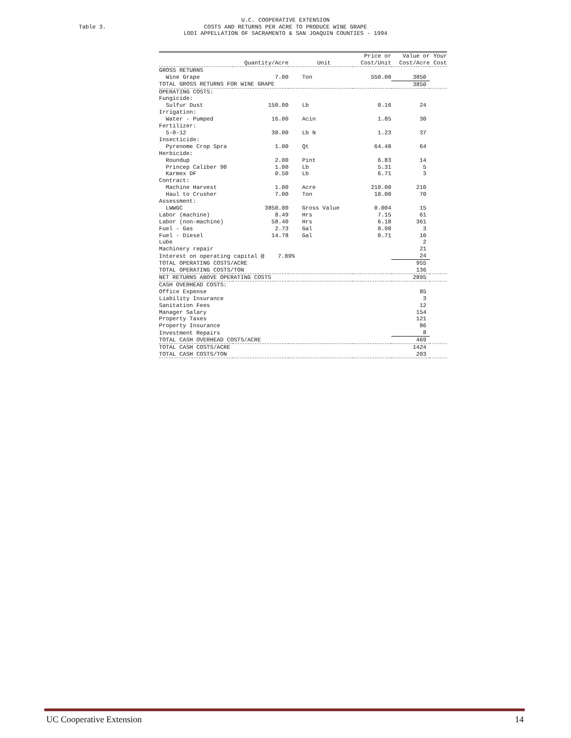U.C. COOPERATIVE EXTENSION
COSTS AND RETURNS PER ACRE TO PRODUCE WINE GRAPE
LODI APPELLATION OF SACRAMENTO & SAN JOAQUIN COUNTIES - 1994
Table 3.
| | | | Price or | Value or | Your |
| --- | --- | --- | --- | --- | --- |
| | Quantity/Acre | Unit | Cost/Unit | Cost/Acre | Cost |
| GROSS RETURNS | | | | | |
| Wine Grape | 7.00 | Ton | 550.00 | 3850 | |
| TOTAL GROSS RETURNS FOR WINE GRAPE | | | | 3850 | |
| OPERATING COSTS: | | | | | |
| Fungicide: | | | | | |
| Sulfur Dust | 150.00 | Lb | 0.16 | 24 | |
| Irrigation: | | | | | |
| Water - Pumped | 16.00 | Acin | 1.85 | 30 | |
| Fertilizer: | | | | | |
| 5-0-12 | 30.00 | Lb N | 1.23 | 37 | |
| Insecticide: | | | | | |
| Pyrenome Crop Spra | 1.00 | Qt | 64.48 | 64 | |
| Herbicide: | | | | | |
| Roundup | 2.00 | Pint | 6.83 | 14 | |
| Princep Caliber 90 | 1.00 | Lb | 5.31 | 5 | |
| Karmex DF | 0.50 | Lb | 6.71 | 3 | |
| Contract: | | | | | |
| Machine Harvest | 1.00 | Acre | 210.00 | 210 | |
| Haul to Crusher | 7.00 | Ton | 10.00 | 70 | |
| Assessment: | | | | | |
| LWWGC | 3850.00 | Gross Value | 0.004 | 15 | |
| Labor (machine) | 8.49 | Hrs | 7.15 | 61 | |
| Labor (non-machine) | 58.40 | Hrs | 6.18 | 361 | |
| Fuel - Gas | 2.73 | Gal | 0.98 | 3 | |
| Fuel - Diesel | 14.78 | Gal | 0.71 | 10 | |
| Lube | | | | 2 | |
| Machinery repair | | | | 21 | |
| Interest on operating capital @ 7.89% | | | | 24 | |
| TOTAL OPERATING COSTS/ACRE | | | | 955 | |
| TOTAL OPERATING COSTS/TON | | | | 136 | |
| NET RETURNS ABOVE OPERATING COSTS | | | | 2895 | |
| CASH OVERHEAD COSTS: | | | | | |
| Office Expense | | | | 85 | |
| Liability Insurance | | | | 3 | |
| Sanitation Fees | | | | 12 | |
| Manager Salary | | | | 154 | |
| Property Taxes | | | | 121 | |
| Property Insurance | | | | 86 | |
| Investment Repairs | | | | 8 | |
| TOTAL CASH OVERHEAD COSTS/ACRE | | | | 469 | |
| TOTAL CASH COSTS/ACRE | | | | 1424 | |
| TOTAL CASH COSTS/TON | | | | 203 | |
UC Cooperative Extension 14